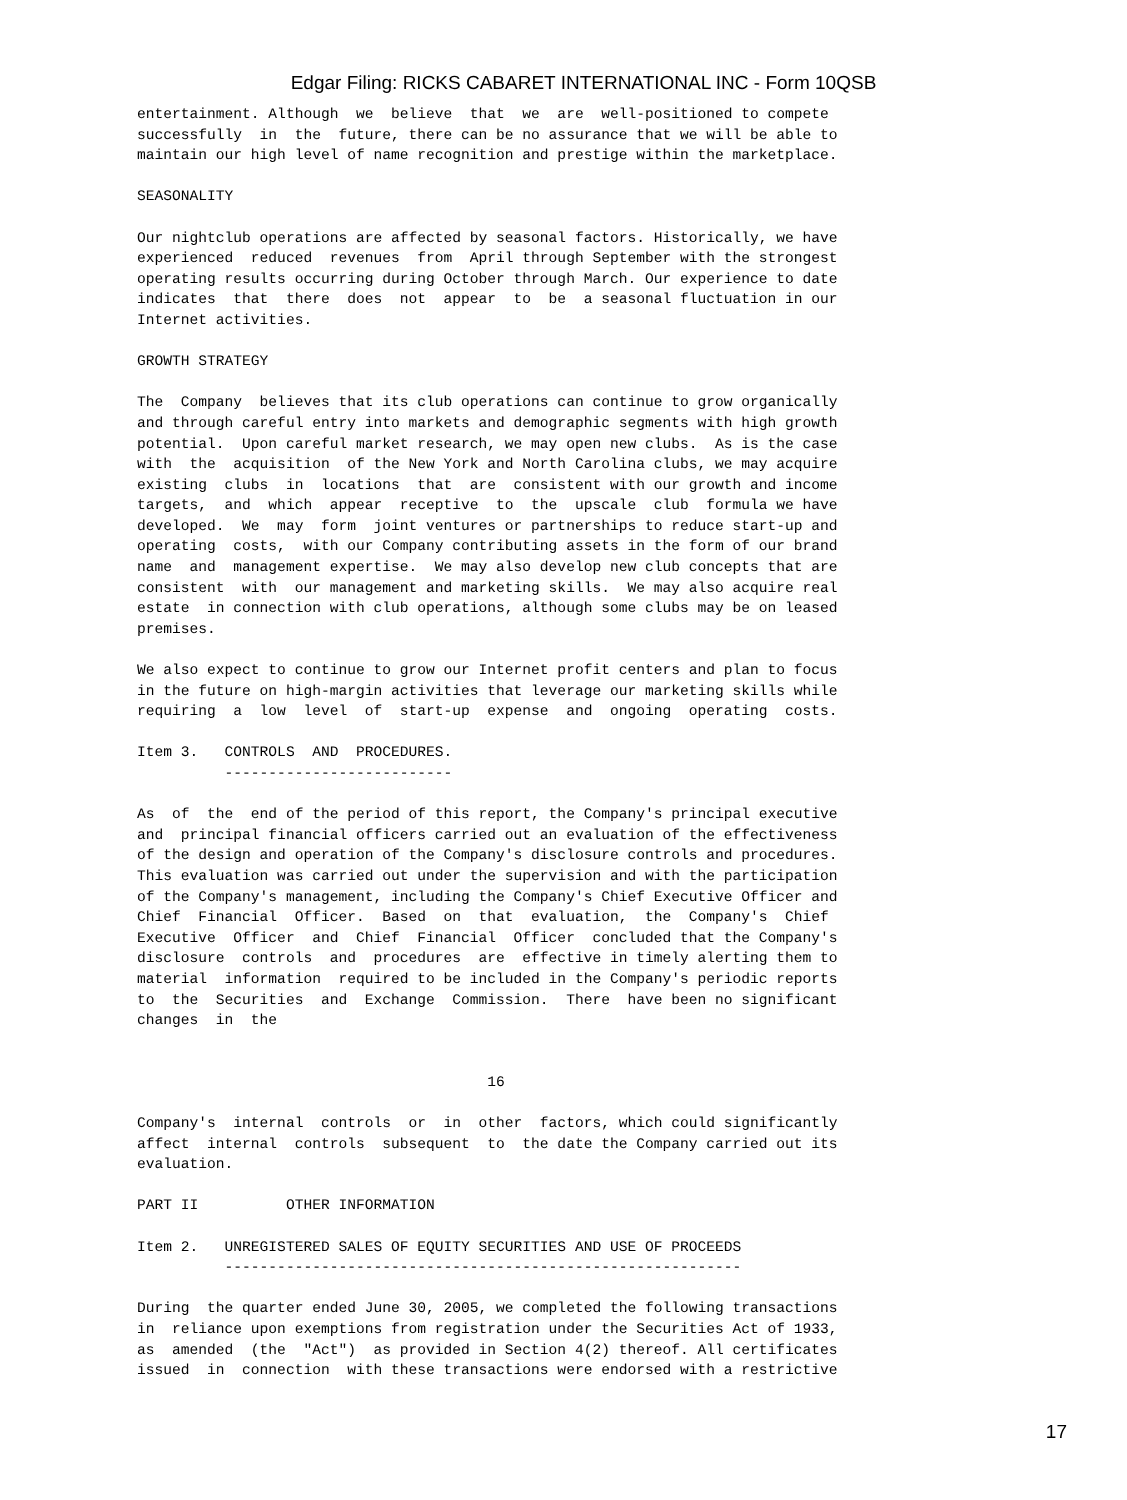Edgar Filing: RICKS CABARET INTERNATIONAL INC - Form 10QSB
entertainment. Although  we  believe  that  we  are  well-positioned to compete
successfully  in  the  future, there can be no assurance that we will be able to
maintain our high level of name recognition and prestige within the marketplace.

SEASONALITY

Our nightclub operations are affected by seasonal factors. Historically, we have
experienced  reduced  revenues  from  April through September with the strongest
operating results occurring during October through March. Our experience to date
indicates  that  there  does  not  appear  to  be  a seasonal fluctuation in our
Internet activities.

GROWTH STRATEGY

The  Company  believes that its club operations can continue to grow organically
and through careful entry into markets and demographic segments with high growth
potential.  Upon careful market research, we may open new clubs.  As is the case
with  the  acquisition  of the New York and North Carolina clubs, we may acquire
existing  clubs  in  locations  that  are  consistent with our growth and income
targets,  and  which  appear  receptive  to  the  upscale  club  formula we have
developed.  We  may  form  joint ventures or partnerships to reduce start-up and
operating  costs,  with our Company contributing assets in the form of our brand
name  and  management expertise.  We may also develop new club concepts that are
consistent  with  our management and marketing skills.  We may also acquire real
estate  in connection with club operations, although some clubs may be on leased
premises.

We also expect to continue to grow our Internet profit centers and plan to focus
in the future on high-margin activities that leverage our marketing skills while
requiring  a  low  level  of  start-up  expense  and  ongoing  operating  costs.

Item 3.   CONTROLS  AND  PROCEDURES.
          --------------------------

As  of  the  end of the period of this report, the Company's principal executive
and  principal financial officers carried out an evaluation of the effectiveness
of the design and operation of the Company's disclosure controls and procedures.
This evaluation was carried out under the supervision and with the participation
of the Company's management, including the Company's Chief Executive Officer and
Chief  Financial  Officer.  Based  on  that  evaluation,  the  Company's  Chief
Executive  Officer  and  Chief  Financial  Officer  concluded that the Company's
disclosure  controls  and  procedures  are  effective in timely alerting them to
material  information  required to be included in the Company's periodic reports
to  the  Securities  and  Exchange  Commission.  There  have been no significant
changes  in  the


                                        16

Company's  internal  controls  or  in  other  factors, which could significantly
affect  internal  controls  subsequent  to  the date the Company carried out its
evaluation.

PART II          OTHER INFORMATION

Item 2.   UNREGISTERED SALES OF EQUITY SECURITIES AND USE OF PROCEEDS
          -----------------------------------------------------------

During  the quarter ended June 30, 2005, we completed the following transactions
in  reliance upon exemptions from registration under the Securities Act of 1933,
as  amended  (the  "Act")  as provided in Section 4(2) thereof. All certificates
issued  in  connection  with these transactions were endorsed with a restrictive
17